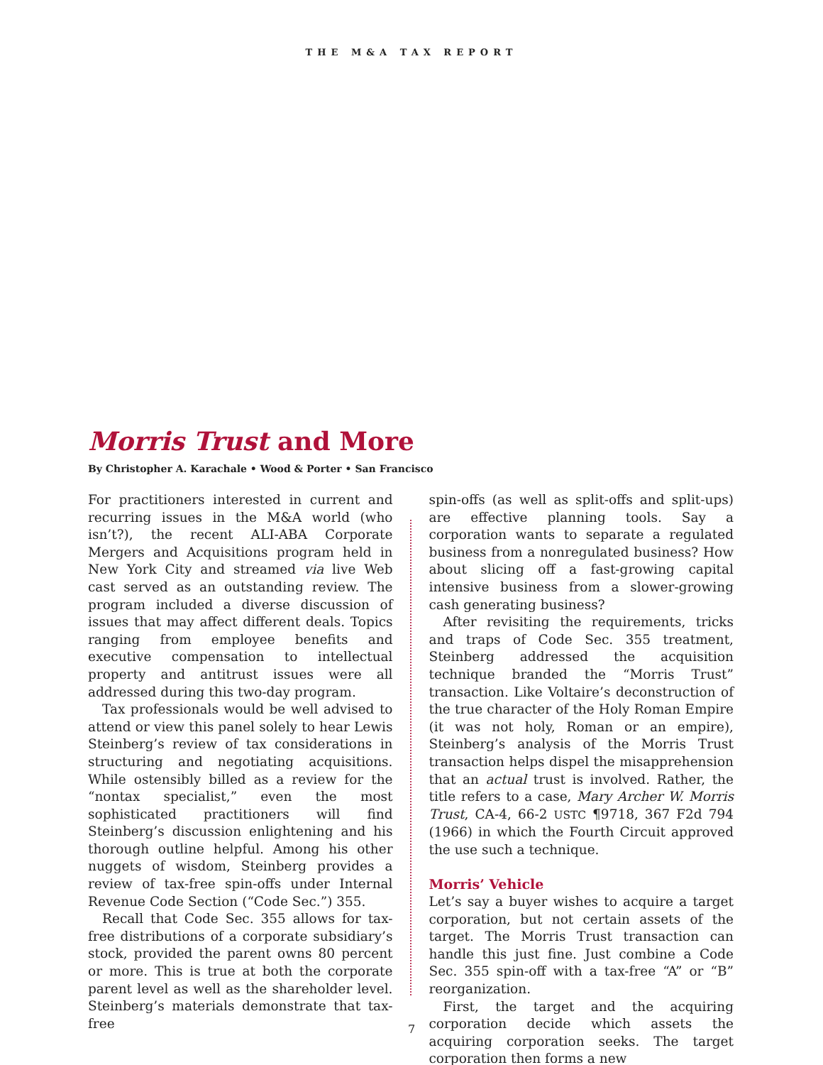THE M&A TAX REPORT
Morris Trust and More
By Christopher A. Karachale • Wood & Porter • San Francisco
For practitioners interested in current and recurring issues in the M&A world (who isn’t?), the recent ALI-ABA Corporate Mergers and Acquisitions program held in New York City and streamed via live Web cast served as an outstanding review. The program included a diverse discussion of issues that may affect different deals. Topics ranging from employee benefits and executive compensation to intellectual property and antitrust issues were all addressed during this two-day program.
Tax professionals would be well advised to attend or view this panel solely to hear Lewis Steinberg’s review of tax considerations in structuring and negotiating acquisitions. While ostensibly billed as a review for the “nontax specialist,” even the most sophisticated practitioners will find Steinberg’s discussion enlightening and his thorough outline helpful. Among his other nuggets of wisdom, Steinberg provides a review of tax-free spin-offs under Internal Revenue Code Section (“Code Sec.”) 355.
Recall that Code Sec. 355 allows for tax-free distributions of a corporate subsidiary’s stock, provided the parent owns 80 percent or more. This is true at both the corporate parent level as well as the shareholder level. Steinberg’s materials demonstrate that tax-free
spin-offs (as well as split-offs and split-ups) are effective planning tools. Say a corporation wants to separate a regulated business from a nonregulated business? How about slicing off a fast-growing capital intensive business from a slower-growing cash generating business?
After revisiting the requirements, tricks and traps of Code Sec. 355 treatment, Steinberg addressed the acquisition technique branded the “Morris Trust” transaction. Like Voltaire’s deconstruction of the true character of the Holy Roman Empire (it was not holy, Roman or an empire), Steinberg’s analysis of the Morris Trust transaction helps dispel the misapprehension that an actual trust is involved. Rather, the title refers to a case, Mary Archer W. Morris Trust, CA-4, 66-2 USTC ¶9718, 367 F2d 794 (1966) in which the Fourth Circuit approved the use such a technique.
Morris’ Vehicle
Let’s say a buyer wishes to acquire a target corporation, but not certain assets of the target. The Morris Trust transaction can handle this just fine. Just combine a Code Sec. 355 spin-off with a tax-free “A” or “B” reorganization.
First, the target and the acquiring corporation decide which assets the acquiring corporation seeks. The target corporation then forms a new
7